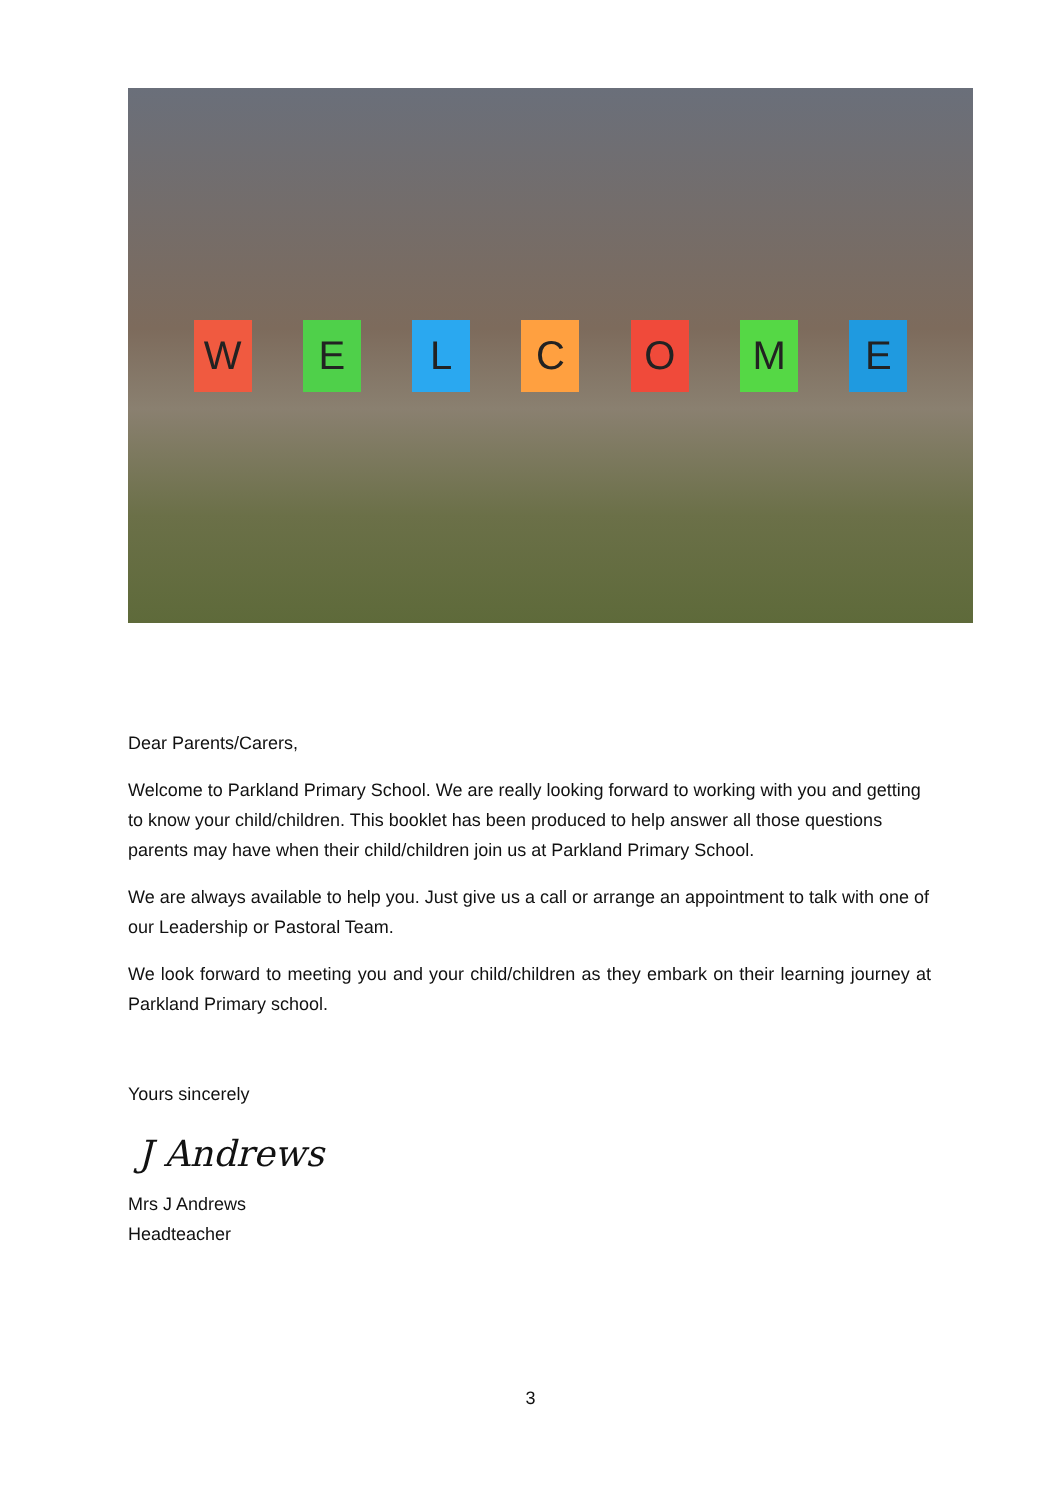W E L C O M E
Dear Parents/Carers,
Welcome to Parkland Primary School. We are really looking forward to working with you and getting to know your child/children. This booklet has been produced to help answer all those questions parents may have when their child/children join us at Parkland Primary School.
We are always available to help you. Just give us a call or arrange an appointment to talk with one of our Leadership or Pastoral Team.
We look forward to meeting you and your child/children as they embark on their learning journey at Parkland Primary school.
Yours sincerely
J Andrews
Mrs J Andrews
Headteacher
3